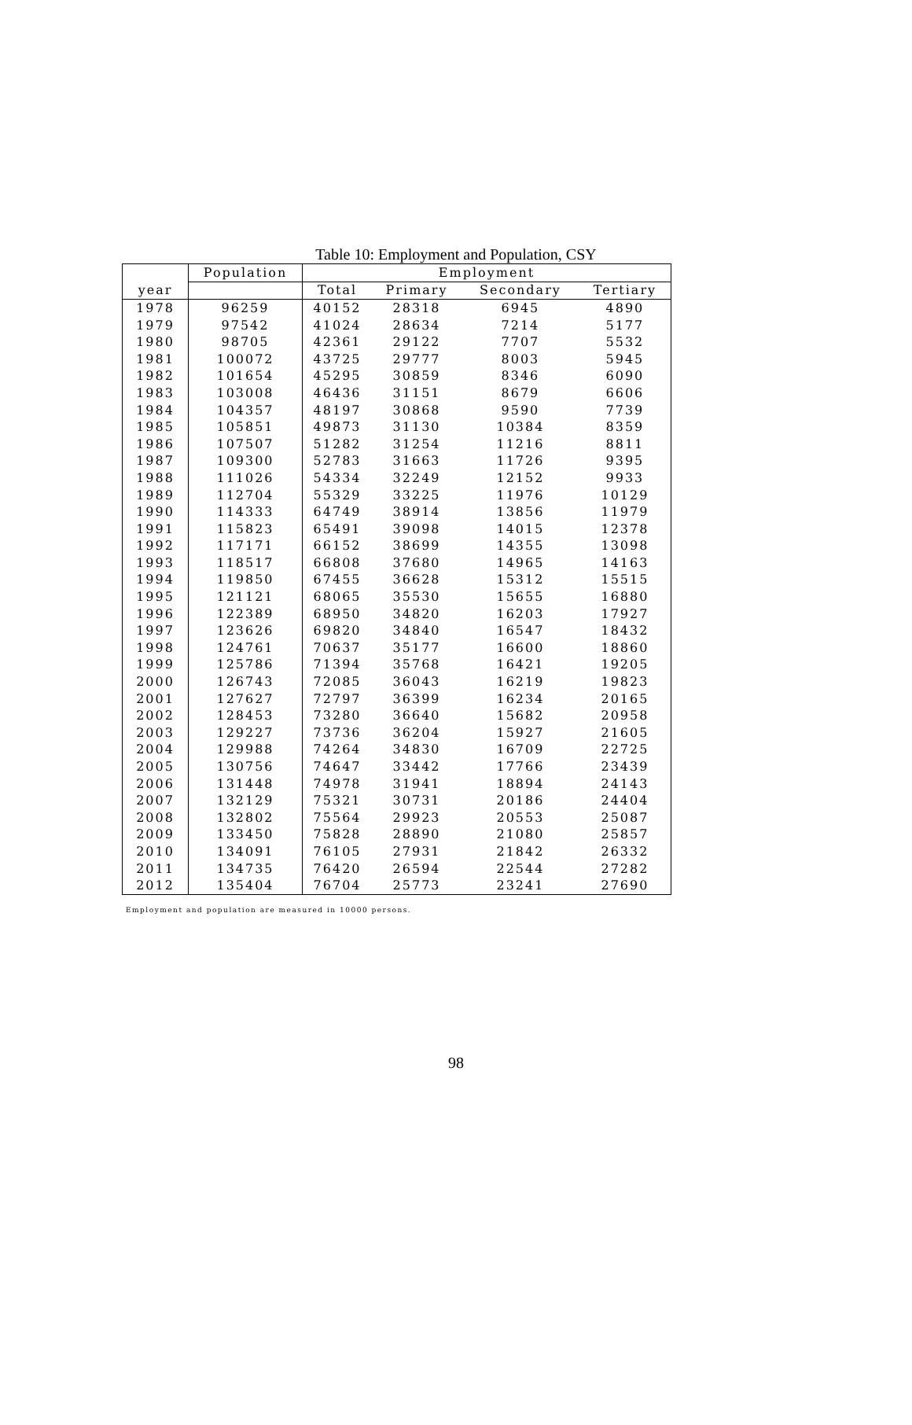Table 10: Employment and Population, CSY
| | Population | Employment | | | |
| --- | --- | --- | --- | --- | --- |
| year | | Total | Primary | Secondary | Tertiary |
| 1978 | 96259 | 40152 | 28318 | 6945 | 4890 |
| 1979 | 97542 | 41024 | 28634 | 7214 | 5177 |
| 1980 | 98705 | 42361 | 29122 | 7707 | 5532 |
| 1981 | 100072 | 43725 | 29777 | 8003 | 5945 |
| 1982 | 101654 | 45295 | 30859 | 8346 | 6090 |
| 1983 | 103008 | 46436 | 31151 | 8679 | 6606 |
| 1984 | 104357 | 48197 | 30868 | 9590 | 7739 |
| 1985 | 105851 | 49873 | 31130 | 10384 | 8359 |
| 1986 | 107507 | 51282 | 31254 | 11216 | 8811 |
| 1987 | 109300 | 52783 | 31663 | 11726 | 9395 |
| 1988 | 111026 | 54334 | 32249 | 12152 | 9933 |
| 1989 | 112704 | 55329 | 33225 | 11976 | 10129 |
| 1990 | 114333 | 64749 | 38914 | 13856 | 11979 |
| 1991 | 115823 | 65491 | 39098 | 14015 | 12378 |
| 1992 | 117171 | 66152 | 38699 | 14355 | 13098 |
| 1993 | 118517 | 66808 | 37680 | 14965 | 14163 |
| 1994 | 119850 | 67455 | 36628 | 15312 | 15515 |
| 1995 | 121121 | 68065 | 35530 | 15655 | 16880 |
| 1996 | 122389 | 68950 | 34820 | 16203 | 17927 |
| 1997 | 123626 | 69820 | 34840 | 16547 | 18432 |
| 1998 | 124761 | 70637 | 35177 | 16600 | 18860 |
| 1999 | 125786 | 71394 | 35768 | 16421 | 19205 |
| 2000 | 126743 | 72085 | 36043 | 16219 | 19823 |
| 2001 | 127627 | 72797 | 36399 | 16234 | 20165 |
| 2002 | 128453 | 73280 | 36640 | 15682 | 20958 |
| 2003 | 129227 | 73736 | 36204 | 15927 | 21605 |
| 2004 | 129988 | 74264 | 34830 | 16709 | 22725 |
| 2005 | 130756 | 74647 | 33442 | 17766 | 23439 |
| 2006 | 131448 | 74978 | 31941 | 18894 | 24143 |
| 2007 | 132129 | 75321 | 30731 | 20186 | 24404 |
| 2008 | 132802 | 75564 | 29923 | 20553 | 25087 |
| 2009 | 133450 | 75828 | 28890 | 21080 | 25857 |
| 2010 | 134091 | 76105 | 27931 | 21842 | 26332 |
| 2011 | 134735 | 76420 | 26594 | 22544 | 27282 |
| 2012 | 135404 | 76704 | 25773 | 23241 | 27690 |
Employment and population are measured in 10000 persons.
98